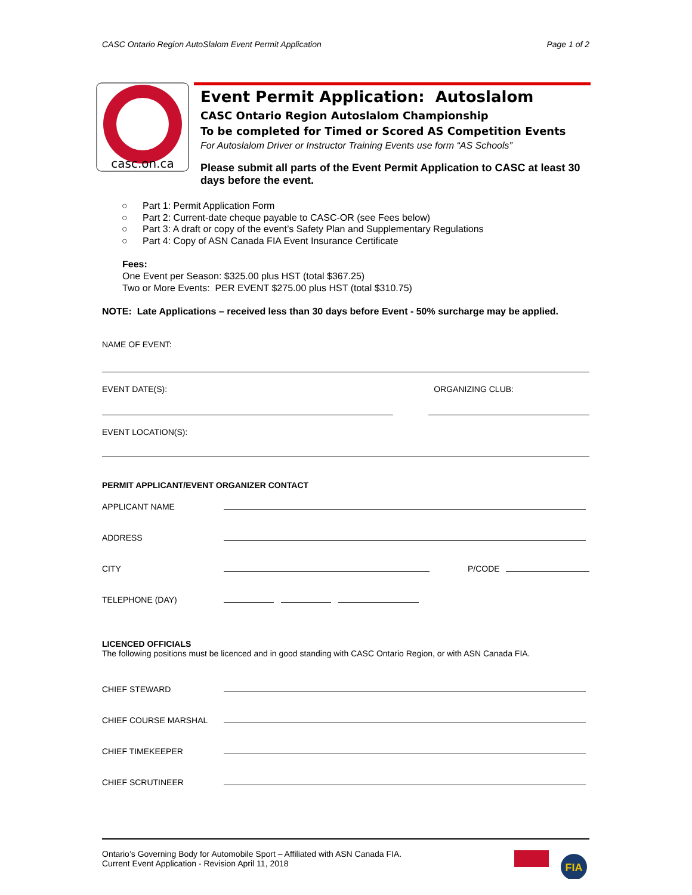CASC Ontario Region AutoSlalom Event Permit Application Page 1 of 2
casc.on.ca
Event Permit Application: Autoslalom
CASC Ontario Region Autoslalom Championship
To be completed for Timed or Scored AS Competition Events
For Autoslalom Driver or Instructor Training Events use form “AS Schools”
Please submit all parts of the Event Permit Application to CASC at least 30 days before the event.
○ Part 1: Permit Application Form
○ Part 2: Current-date cheque payable to CASC-OR (see Fees below)
○ Part 3: A draft or copy of the event’s Safety Plan and Supplementary Regulations
○ Part 4: Copy of ASN Canada FIA Event Insurance Certificate
Fees:
One Event per Season: $325.00 plus HST (total $367.25)
Two or More Events: PER EVENT $275.00 plus HST (total $310.75)
NOTE: Late Applications – received less than 30 days before Event - 50% surcharge may be applied.
NAME OF EVENT:
EVENT DATE(S): ORGANIZING CLUB:
EVENT LOCATION(S):
PERMIT APPLICANT/EVENT ORGANIZER CONTACT
APPLICANT NAME
ADDRESS
CITY P/CODE
TELEPHONE (DAY)
LICENCED OFFICIALS
The following positions must be licenced and in good standing with CASC Ontario Region, or with ASN Canada FIA.
CHIEF STEWARD
CHIEF COURSE MARSHAL
CHIEF TIMEKEEPER
CHIEF SCRUTINEER
Ontario’s Governing Body for Automobile Sport – Affiliated with ASN Canada FIA.
Current Event Application - Revision April 11, 2018
FIA